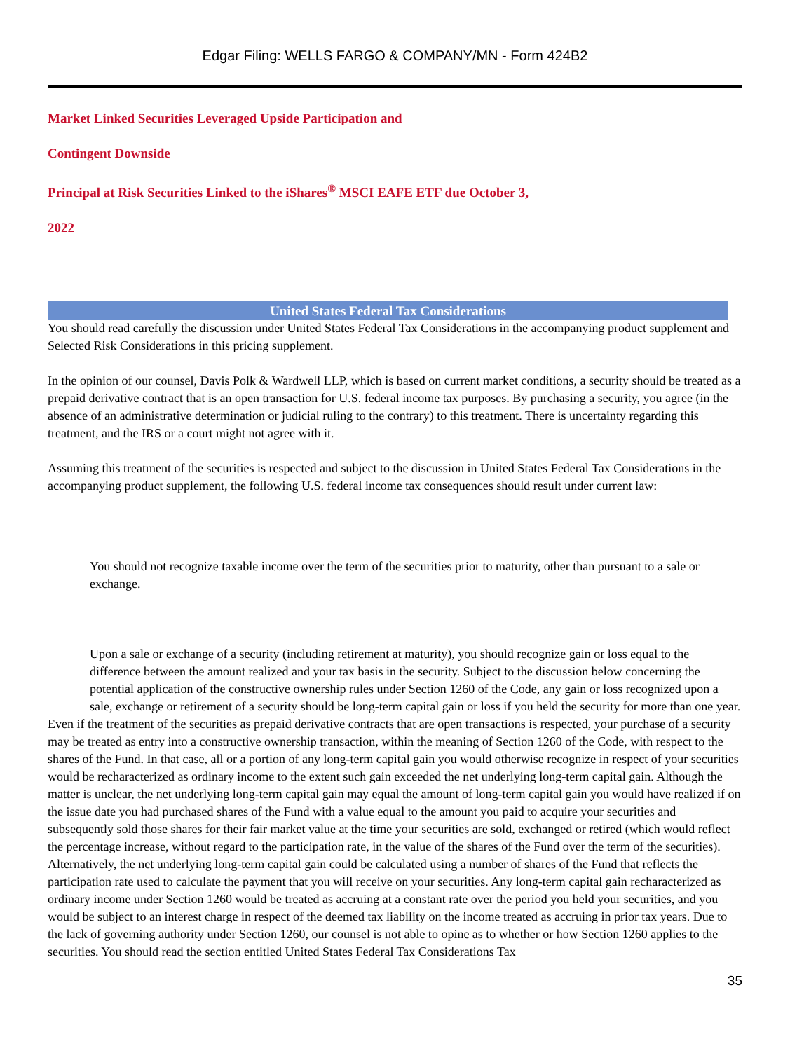Edgar Filing: WELLS FARGO & COMPANY/MN - Form 424B2
Market Linked Securities Leveraged Upside Participation and
Contingent Downside
Principal at Risk Securities Linked to the iShares<sup>®</sup> MSCI EAFE ETF due October 3,
2022
United States Federal Tax Considerations
You should read carefully the discussion under United States Federal Tax Considerations in the accompanying product supplement and Selected Risk Considerations in this pricing supplement.
In the opinion of our counsel, Davis Polk & Wardwell LLP, which is based on current market conditions, a security should be treated as a prepaid derivative contract that is an open transaction for U.S. federal income tax purposes. By purchasing a security, you agree (in the absence of an administrative determination or judicial ruling to the contrary) to this treatment. There is uncertainty regarding this treatment, and the IRS or a court might not agree with it.
Assuming this treatment of the securities is respected and subject to the discussion in United States Federal Tax Considerations in the accompanying product supplement, the following U.S. federal income tax consequences should result under current law:
You should not recognize taxable income over the term of the securities prior to maturity, other than pursuant to a sale or exchange.
Upon a sale or exchange of a security (including retirement at maturity), you should recognize gain or loss equal to the difference between the amount realized and your tax basis in the security. Subject to the discussion below concerning the potential application of the constructive ownership rules under Section 1260 of the Code, any gain or loss recognized upon a sale, exchange or retirement of a security should be long-term capital gain or loss if you held the security for more than one year.
Even if the treatment of the securities as prepaid derivative contracts that are open transactions is respected, your purchase of a security may be treated as entry into a constructive ownership transaction, within the meaning of Section 1260 of the Code, with respect to the shares of the Fund. In that case, all or a portion of any long-term capital gain you would otherwise recognize in respect of your securities would be recharacterized as ordinary income to the extent such gain exceeded the net underlying long-term capital gain. Although the matter is unclear, the net underlying long-term capital gain may equal the amount of long-term capital gain you would have realized if on the issue date you had purchased shares of the Fund with a value equal to the amount you paid to acquire your securities and subsequently sold those shares for their fair market value at the time your securities are sold, exchanged or retired (which would reflect the percentage increase, without regard to the participation rate, in the value of the shares of the Fund over the term of the securities). Alternatively, the net underlying long-term capital gain could be calculated using a number of shares of the Fund that reflects the participation rate used to calculate the payment that you will receive on your securities. Any long-term capital gain recharacterized as ordinary income under Section 1260 would be treated as accruing at a constant rate over the period you held your securities, and you would be subject to an interest charge in respect of the deemed tax liability on the income treated as accruing in prior tax years. Due to the lack of governing authority under Section 1260, our counsel is not able to opine as to whether or how Section 1260 applies to the securities. You should read the section entitled United States Federal Tax Considerations Tax
35